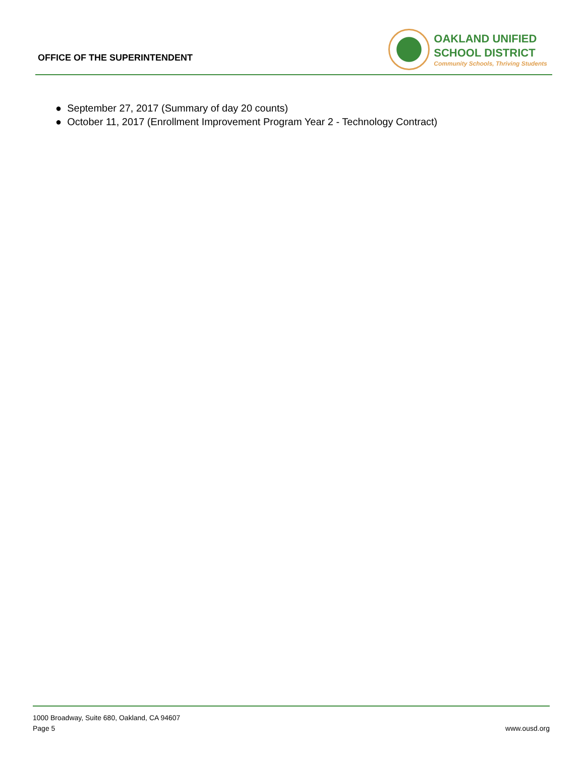OFFICE OF THE SUPERINTENDENT
OAKLAND UNIFIED
SCHOOL DISTRICT
Community Schools, Thriving Students
● September 27, 2017 (Summary of day 20 counts)
● October 11, 2017 (Enrollment Improvement Program Year 2 - Technology Contract)
1000 Broadway, Suite 680, Oakland, CA 94607
Page 5 www.ousd.org